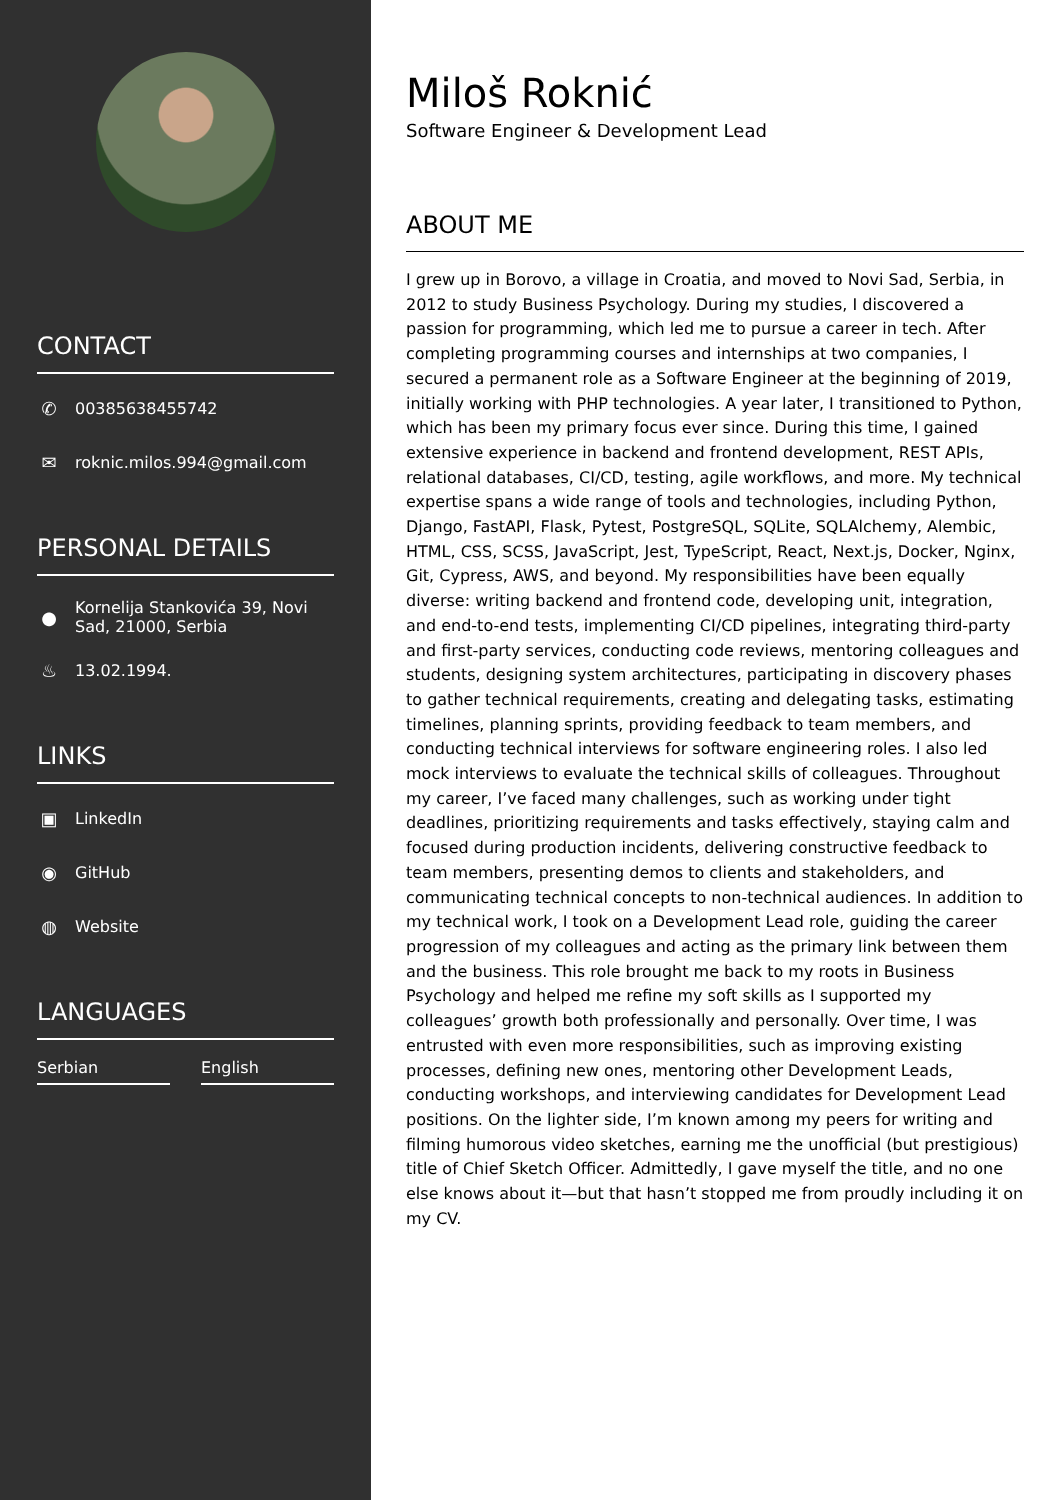CONTACT
✆ 00385638455742
✉ roknic.milos.994@gmail.com
PERSONAL DETAILS
● Kornelija Stankovića 39, Novi Sad, 21000, Serbia
♨ 13.02.1994.
LINKS
▣ LinkedIn
◉ GitHub
◍ Website
LANGUAGES
Serbian English
Miloš Roknić
Software Engineer & Development Lead
ABOUT ME
I grew up in Borovo, a village in Croatia, and moved to Novi Sad, Serbia, in 2012 to study Business Psychology. During my studies, I discovered a passion for programming, which led me to pursue a career in tech. After completing programming courses and internships at two companies, I secured a permanent role as a Software Engineer at the beginning of 2019, initially working with PHP technologies. A year later, I transitioned to Python, which has been my primary focus ever since. During this time, I gained extensive experience in backend and frontend development, REST APIs, relational databases, CI/CD, testing, agile workflows, and more. My technical expertise spans a wide range of tools and technologies, including Python, Django, FastAPI, Flask, Pytest, PostgreSQL, SQLite, SQLAlchemy, Alembic, HTML, CSS, SCSS, JavaScript, Jest, TypeScript, React, Next.js, Docker, Nginx, Git, Cypress, AWS, and beyond. My responsibilities have been equally diverse: writing backend and frontend code, developing unit, integration, and end-to-end tests, implementing CI/CD pipelines, integrating third-party and first-party services, conducting code reviews, mentoring colleagues and students, designing system architectures, participating in discovery phases to gather technical requirements, creating and delegating tasks, estimating timelines, planning sprints, providing feedback to team members, and conducting technical interviews for software engineering roles. I also led mock interviews to evaluate the technical skills of colleagues. Throughout my career, I’ve faced many challenges, such as working under tight deadlines, prioritizing requirements and tasks effectively, staying calm and focused during production incidents, delivering constructive feedback to team members, presenting demos to clients and stakeholders, and communicating technical concepts to non-technical audiences. In addition to my technical work, I took on a Development Lead role, guiding the career progression of my colleagues and acting as the primary link between them and the business. This role brought me back to my roots in Business Psychology and helped me refine my soft skills as I supported my colleagues’ growth both professionally and personally. Over time, I was entrusted with even more responsibilities, such as improving existing processes, defining new ones, mentoring other Development Leads, conducting workshops, and interviewing candidates for Development Lead positions. On the lighter side, I’m known among my peers for writing and filming humorous video sketches, earning me the unofficial (but prestigious) title of Chief Sketch Officer. Admittedly, I gave myself the title, and no one else knows about it—but that hasn’t stopped me from proudly including it on my CV.